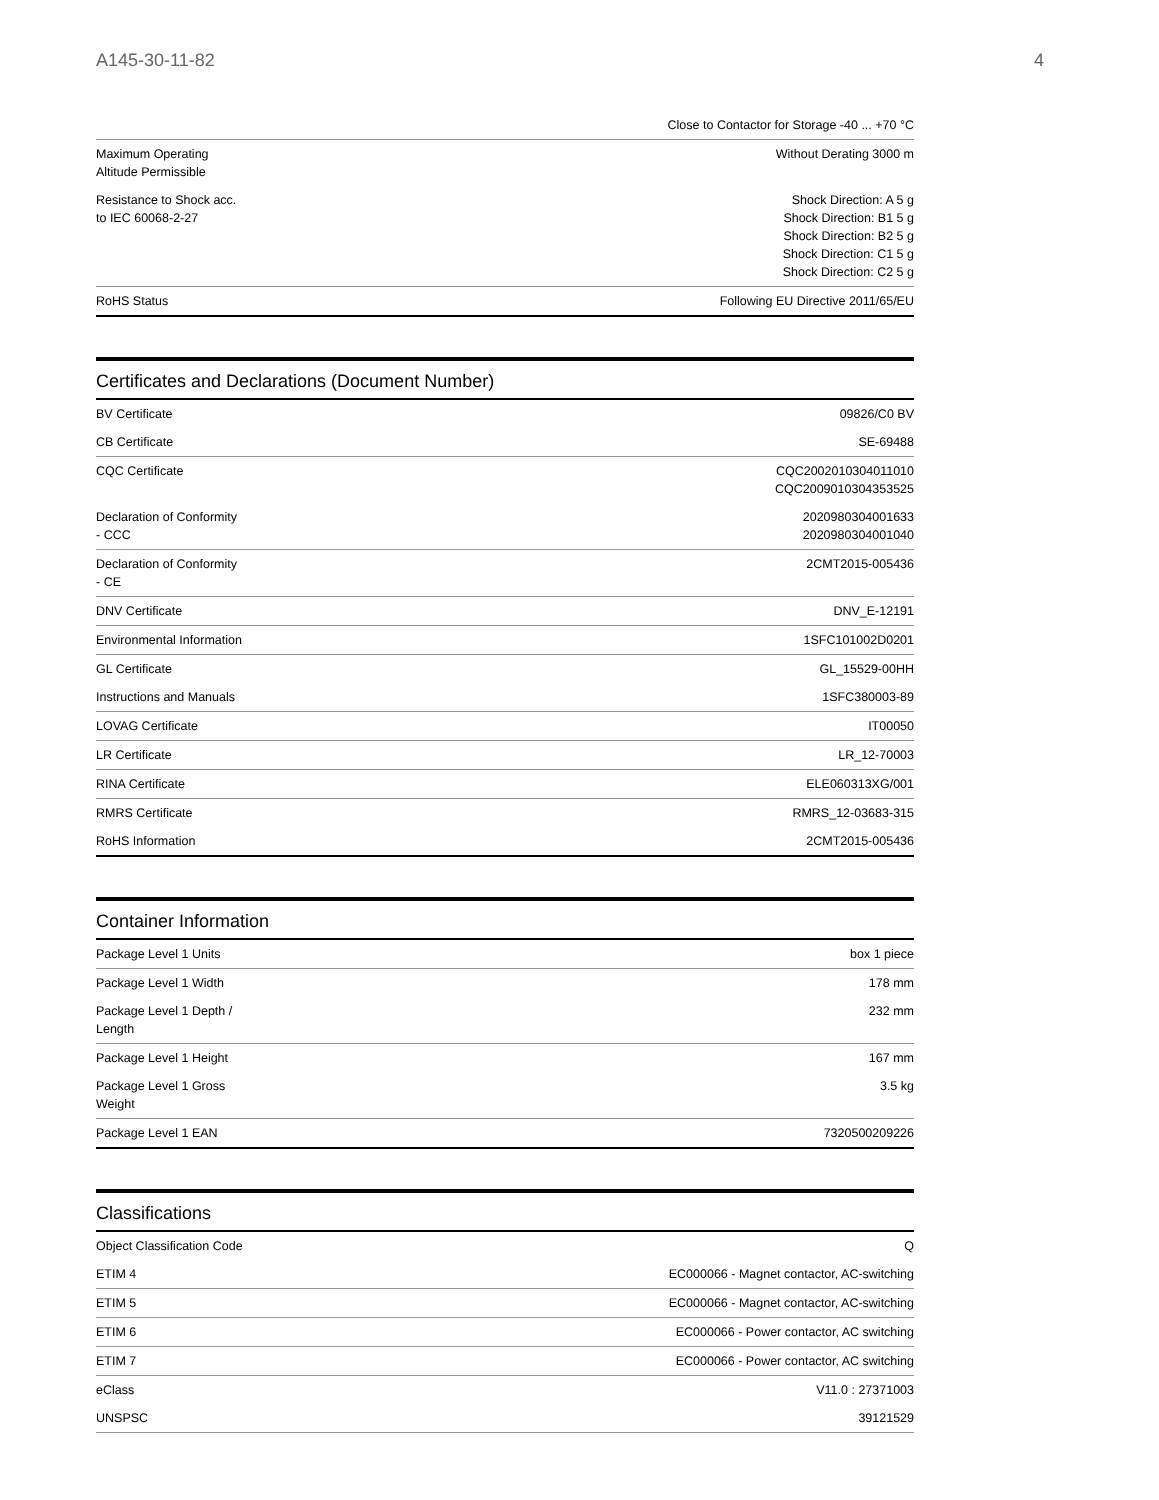A145-30-11-82 4
| | Close to Contactor for Storage -40 ... +70 °C |
| Maximum Operating Altitude Permissible | Without Derating 3000 m |
| Resistance to Shock acc. to IEC 60068-2-27 | Shock Direction: A 5 g Shock Direction: B1 5 g Shock Direction: B2 5 g Shock Direction: C1 5 g Shock Direction: C2 5 g |
| RoHS Status | Following EU Directive 2011/65/EU |
Certificates and Declarations (Document Number)
| BV Certificate | 09826/C0 BV |
| CB Certificate | SE-69488 |
| CQC Certificate | CQC2002010304011010 CQC2009010304353525 |
| Declaration of Conformity - CCC | 2020980304001633 2020980304001040 |
| Declaration of Conformity - CE | 2CMT2015-005436 |
| DNV Certificate | DNV_E-12191 |
| Environmental Information | 1SFC101002D0201 |
| GL Certificate | GL_15529-00HH |
| Instructions and Manuals | 1SFC380003-89 |
| LOVAG Certificate | IT00050 |
| LR Certificate | LR_12-70003 |
| RINA Certificate | ELE060313XG/001 |
| RMRS Certificate | RMRS_12-03683-315 |
| RoHS Information | 2CMT2015-005436 |
Container Information
| Package Level 1 Units | box 1 piece |
| Package Level 1 Width | 178 mm |
| Package Level 1 Depth / Length | 232 mm |
| Package Level 1 Height | 167 mm |
| Package Level 1 Gross Weight | 3.5 kg |
| Package Level 1 EAN | 7320500209226 |
Classifications
| Object Classification Code | Q |
| ETIM 4 | EC000066 - Magnet contactor, AC-switching |
| ETIM 5 | EC000066 - Magnet contactor, AC-switching |
| ETIM 6 | EC000066 - Power contactor, AC switching |
| ETIM 7 | EC000066 - Power contactor, AC switching |
| eClass | V11.0 : 27371003 |
| UNSPSC | 39121529 |